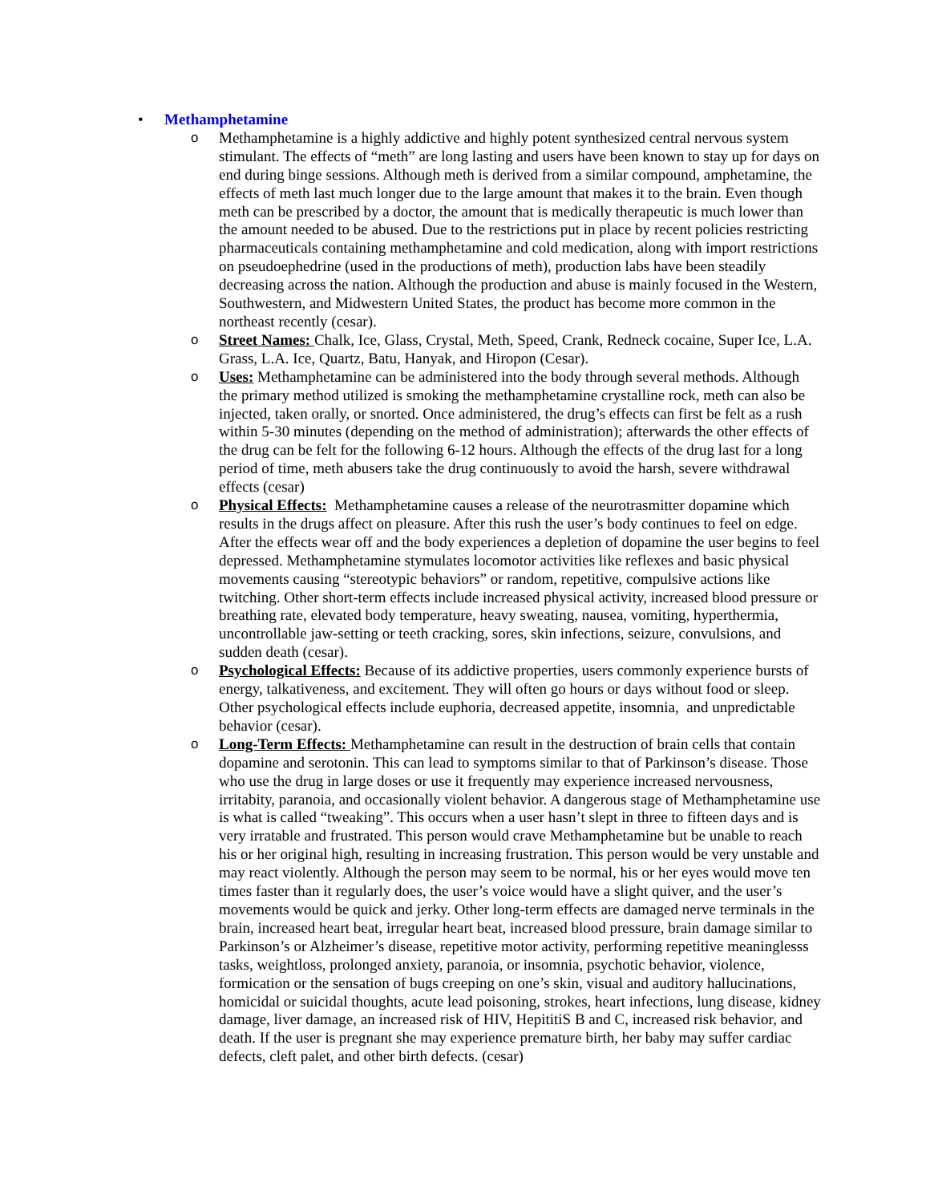• Methamphetamine
o Methamphetamine is a highly addictive and highly potent synthesized central nervous system stimulant. The effects of “meth” are long lasting and users have been known to stay up for days on end during binge sessions. Although meth is derived from a similar compound, amphetamine, the effects of meth last much longer due to the large amount that makes it to the brain. Even though meth can be prescribed by a doctor, the amount that is medically therapeutic is much lower than the amount needed to be abused. Due to the restrictions put in place by recent policies restricting pharmaceuticals containing methamphetamine and cold medication, along with import restrictions on pseudoephedrine (used in the productions of meth), production labs have been steadily decreasing across the nation. Although the production and abuse is mainly focused in the Western, Southwestern, and Midwestern United States, the product has become more common in the northeast recently (cesar).
o Street Names: Chalk, Ice, Glass, Crystal, Meth, Speed, Crank, Redneck cocaine, Super Ice, L.A. Grass, L.A. Ice, Quartz, Batu, Hanyak, and Hiropon (Cesar).
o Uses: Methamphetamine can be administered into the body through several methods. Although the primary method utilized is smoking the methamphetamine crystalline rock, meth can also be injected, taken orally, or snorted. Once administered, the drug’s effects can first be felt as a rush within 5-30 minutes (depending on the method of administration); afterwards the other effects of the drug can be felt for the following 6-12 hours. Although the effects of the drug last for a long period of time, meth abusers take the drug continuously to avoid the harsh, severe withdrawal effects (cesar)
o Physical Effects: Methamphetamine causes a release of the neurotrasmitter dopamine which results in the drugs affect on pleasure. After this rush the user’s body continues to feel on edge. After the effects wear off and the body experiences a depletion of dopamine the user begins to feel depressed. Methamphetamine stymulates locomotor activities like reflexes and basic physical movements causing “stereotypic behaviors” or random, repetitive, compulsive actions like twitching. Other short-term effects include increased physical activity, increased blood pressure or breathing rate, elevated body temperature, heavy sweating, nausea, vomiting, hyperthermia, uncontrollable jaw-setting or teeth cracking, sores, skin infections, seizure, convulsions, and sudden death (cesar).
o Psychological Effects: Because of its addictive properties, users commonly experience bursts of energy, talkativeness, and excitement. They will often go hours or days without food or sleep. Other psychological effects include euphoria, decreased appetite, insomnia, and unpredictable behavior (cesar).
o Long-Term Effects: Methamphetamine can result in the destruction of brain cells that contain dopamine and serotonin. This can lead to symptoms similar to that of Parkinson’s disease. Those who use the drug in large doses or use it frequently may experience increased nervousness, irritabity, paranoia, and occasionally violent behavior. A dangerous stage of Methamphetamine use is what is called “tweaking”. This occurs when a user hasn’t slept in three to fifteen days and is very irratable and frustrated. This person would crave Methamphetamine but be unable to reach his or her original high, resulting in increasing frustration. This person would be very unstable and may react violently. Although the person may seem to be normal, his or her eyes would move ten times faster than it regularly does, the user’s voice would have a slight quiver, and the user’s movements would be quick and jerky. Other long-term effects are damaged nerve terminals in the brain, increased heart beat, irregular heart beat, increased blood pressure, brain damage similar to Parkinson’s or Alzheimer’s disease, repetitive motor activity, performing repetitive meaninglesss tasks, weightloss, prolonged anxiety, paranoia, or insomnia, psychotic behavior, violence, formication or the sensation of bugs creeping on one’s skin, visual and auditory hallucinations, homicidal or suicidal thoughts, acute lead poisoning, strokes, heart infections, lung disease, kidney damage, liver damage, an increased risk of HIV, HepititiS B and C, increased risk behavior, and death. If the user is pregnant she may experience premature birth, her baby may suffer cardiac defects, cleft palet, and other birth defects. (cesar)